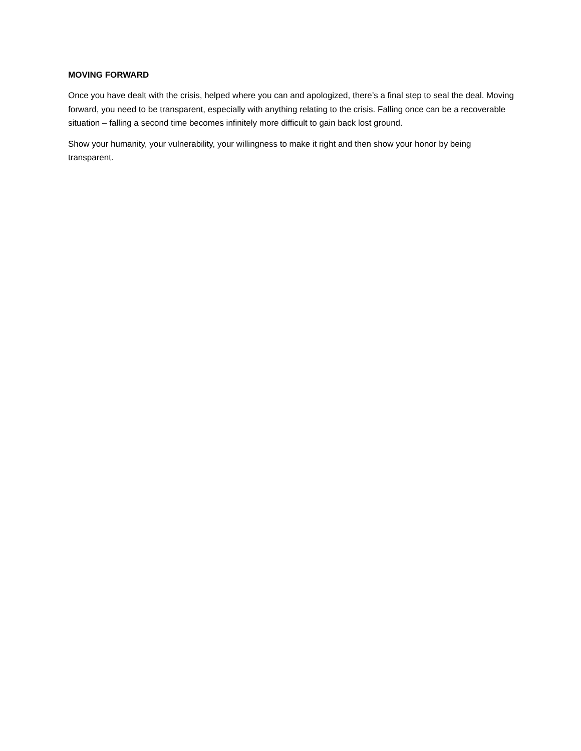MOVING FORWARD
Once you have dealt with the crisis, helped where you can and apologized, there’s a final step to seal the deal. Moving forward, you need to be transparent, especially with anything relating to the crisis. Falling once can be a recoverable situation – falling a second time becomes infinitely more difficult to gain back lost ground.
Show your humanity, your vulnerability, your willingness to make it right and then show your honor by being transparent.